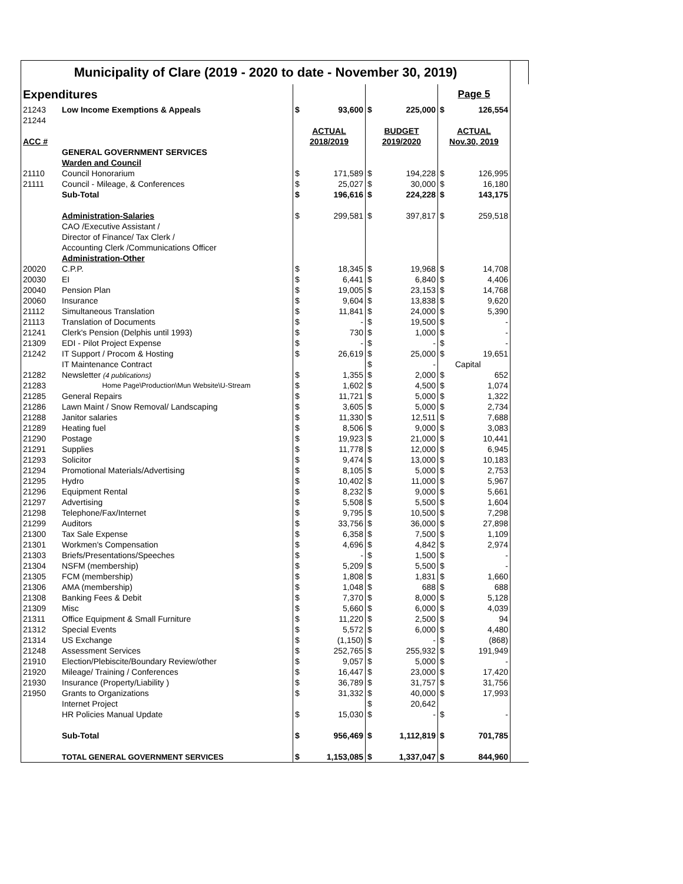| Municipality of Clare (2019 - 2020 to date - November 30, 2019) | | | | | | | | |
| Expenditures | | | | | | Page 5 | | |
| 21243 | Low Income Exemptions & Appeals | $ | 93,600 | $ | 225,000 | $ | 126,554 | |
| 21244 | | | | | | | | |
| | | ACTUAL | | BUDGET | | ACTUAL | | |
| ACC # | | 2018/2019 | | 2019/2020 | | Nov.30, 2019 | | |
| | GENERAL GOVERNMENT SERVICES | | | | | | | |
| | Warden and Council | | | | | | | |
| 21110 | Council Honorarium | $ | 171,589 | $ | 194,228 | $ | 126,995 | |
| 21111 | Council - Mileage, & Conferences | $ | 25,027 | $ | 30,000 | $ | 16,180 | |
| | Sub-Total | $ | 196,616 | $ | 224,228 | $ | 143,175 | |
| | Administration-Salaries | $ | 299,581 | $ | 397,817 | $ | 259,518 | |
| | CAO /Executive Assistant / | | | | | | | |
| | Director of Finance/ Tax Clerk / | | | | | | | |
| | Accounting Clerk /Communications Officer | | | | | | | |
| | Administration-Other | | | | | | | |
| 20020 | C.P.P. | $ | 18,345 | $ | 19,968 | $ | 14,708 | |
| 20030 | EI | $ | 6,441 | $ | 6,840 | $ | 4,406 | |
| 20040 | Pension Plan | $ | 19,005 | $ | 23,153 | $ | 14,768 | |
| 20060 | Insurance | $ | 9,604 | $ | 13,838 | $ | 9,620 | |
| 21112 | Simultaneous Translation | $ | 11,841 | $ | 24,000 | $ | 5,390 | |
| 21113 | Translation of Documents | $ | - | $ | 19,500 | $ | - | |
| 21241 | Clerk's Pension (Delphis until 1993) | $ | 730 | $ | 1,000 | $ | - | |
| 21309 | EDI - Pilot Project Expense | $ | - | $ | - | $ | - | |
| 21242 | IT Support / Procom & Hosting | $ | 26,619 | $ | 25,000 | $ | 19,651 | |
| | IT Maintenance Contract | | | $ | - | | Capital | |
| 21282 | Newsletter (4 publications) | $ | 1,355 | $ | 2,000 | $ | 652 | |
| 21283 | Home Page\Production\Mun Website\U-Stream | $ | 1,602 | $ | 4,500 | $ | 1,074 | |
| 21285 | General Repairs | $ | 11,721 | $ | 5,000 | $ | 1,322 | |
| 21286 | Lawn Maint / Snow Removal/ Landscaping | $ | 3,605 | $ | 5,000 | $ | 2,734 | |
| 21288 | Janitor salaries | $ | 11,330 | $ | 12,511 | $ | 7,688 | |
| 21289 | Heating fuel | $ | 8,506 | $ | 9,000 | $ | 3,083 | |
| 21290 | Postage | $ | 19,923 | $ | 21,000 | $ | 10,441 | |
| 21291 | Supplies | $ | 11,778 | $ | 12,000 | $ | 6,945 | |
| 21293 | Solicitor | $ | 9,474 | $ | 13,000 | $ | 10,183 | |
| 21294 | Promotional Materials/Advertising | $ | 8,105 | $ | 5,000 | $ | 2,753 | |
| 21295 | Hydro | $ | 10,402 | $ | 11,000 | $ | 5,967 | |
| 21296 | Equipment Rental | $ | 8,232 | $ | 9,000 | $ | 5,661 | |
| 21297 | Advertising | $ | 5,508 | $ | 5,500 | $ | 1,604 | |
| 21298 | Telephone/Fax/Internet | $ | 9,795 | $ | 10,500 | $ | 7,298 | |
| 21299 | Auditors | $ | 33,756 | $ | 36,000 | $ | 27,898 | |
| 21300 | Tax Sale Expense | $ | 6,358 | $ | 7,500 | $ | 1,109 | |
| 21301 | Workmen's Compensation | $ | 4,696 | $ | 4,842 | $ | 2,974 | |
| 21303 | Briefs/Presentations/Speeches | $ | - | $ | 1,500 | $ | - | |
| 21304 | NSFM (membership) | $ | 5,209 | $ | 5,500 | $ | - | |
| 21305 | FCM (membership) | $ | 1,808 | $ | 1,831 | $ | 1,660 | |
| 21306 | AMA (membership) | $ | 1,048 | $ | 688 | $ | 688 | |
| 21308 | Banking Fees & Debit | $ | 7,370 | $ | 8,000 | $ | 5,128 | |
| 21309 | Misc | $ | 5,660 | $ | 6,000 | $ | 4,039 | |
| 21311 | Office Equipment & Small Furniture | $ | 11,220 | $ | 2,500 | $ | 94 | |
| 21312 | Special Events | $ | 5,572 | $ | 6,000 | $ | 4,480 | |
| 21314 | US Exchange | $ | (1,150) | $ | - | $ | (868) | |
| 21248 | Assessment Services | $ | 252,765 | $ | 255,932 | $ | 191,949 | |
| 21910 | Election/Plebiscite/Boundary Review/other | $ | 9,057 | $ | 5,000 | $ | - | |
| 21920 | Mileage/ Training / Conferences | $ | 16,447 | $ | 23,000 | $ | 17,420 | |
| 21930 | Insurance (Property/Liability ) | $ | 36,789 | $ | 31,757 | $ | 31,756 | |
| 21950 | Grants to Organizations | $ | 31,332 | $ | 40,000 | $ | 17,993 | |
| | Internet Project | | | $ | 20,642 | | | |
| | HR Policies Manual Update | $ | 15,030 | $ | - | $ | - | |
| | Sub-Total | $ | 956,469 | $ | 1,112,819 | $ | 701,785 | |
| | TOTAL GENERAL GOVERNMENT SERVICES | $ | 1,153,085 | $ | 1,337,047 | $ | 844,960 | |